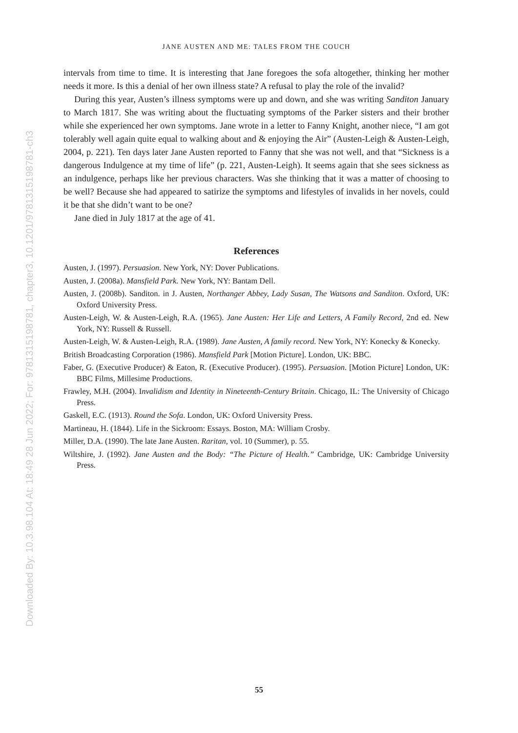Downloaded By: 10.3.98.104 At: 18:49 28 Jun 2022; For: 9781315198781, chapter3, 10.1201/9781315198781-ch3
JANE AUSTEN AND ME: TALES FROM THE COUCH
intervals from time to time. It is interesting that Jane foregoes the sofa altogether, thinking her mother needs it more. Is this a denial of her own illness state? A refusal to play the role of the invalid?
During this year, Austen’s illness symptoms were up and down, and she was writing Sanditon January to March 1817. She was writing about the fluctuating symptoms of the Parker sisters and their brother while she experienced her own symptoms. Jane wrote in a letter to Fanny Knight, another niece, “I am got tolerably well again quite equal to walking about and & enjoying the Air” (Austen-Leigh & Austen-Leigh, 2004, p. 221). Ten days later Jane Austen reported to Fanny that she was not well, and that “Sickness is a dangerous Indulgence at my time of life” (p. 221, Austen-Leigh). It seems again that she sees sickness as an indulgence, perhaps like her previous characters. Was she thinking that it was a matter of choosing to be well? Because she had appeared to satirize the symptoms and lifestyles of invalids in her novels, could it be that she didn’t want to be one?
Jane died in July 1817 at the age of 41.
References
Austen, J. (1997). Persuasion. New York, NY: Dover Publications.
Austen, J. (2008a). Mansfield Park. New York, NY: Bantam Dell.
Austen, J. (2008b). Sanditon. in J. Austen, Northanger Abbey, Lady Susan, The Watsons and Sanditon. Oxford, UK: Oxford University Press.
Austen-Leigh, W. & Austen-Leigh, R.A. (1965). Jane Austen: Her Life and Letters, A Family Record, 2nd ed. New York, NY: Russell & Russell.
Austen-Leigh, W. & Austen-Leigh, R.A. (1989). Jane Austen, A family record. New York, NY: Konecky & Konecky.
British Broadcasting Corporation (1986). Mansfield Park [Motion Picture]. London, UK: BBC.
Faber, G. (Executive Producer) & Eaton, R. (Executive Producer). (1995). Persuasion. [Motion Picture] London, UK: BBC Films, Millesime Productions.
Frawley, M.H. (2004). Invalidism and Identity in Nineteenth-Century Britain. Chicago, IL: The University of Chicago Press.
Gaskell, E.C. (1913). Round the Sofa. London, UK: Oxford University Press.
Martineau, H. (1844). Life in the Sickroom: Essays. Boston, MA: William Crosby.
Miller, D.A. (1990). The late Jane Austen. Raritan, vol. 10 (Summer), p. 55.
Wiltshire, J. (1992). Jane Austen and the Body: “The Picture of Health.” Cambridge, UK: Cambridge University Press.
55